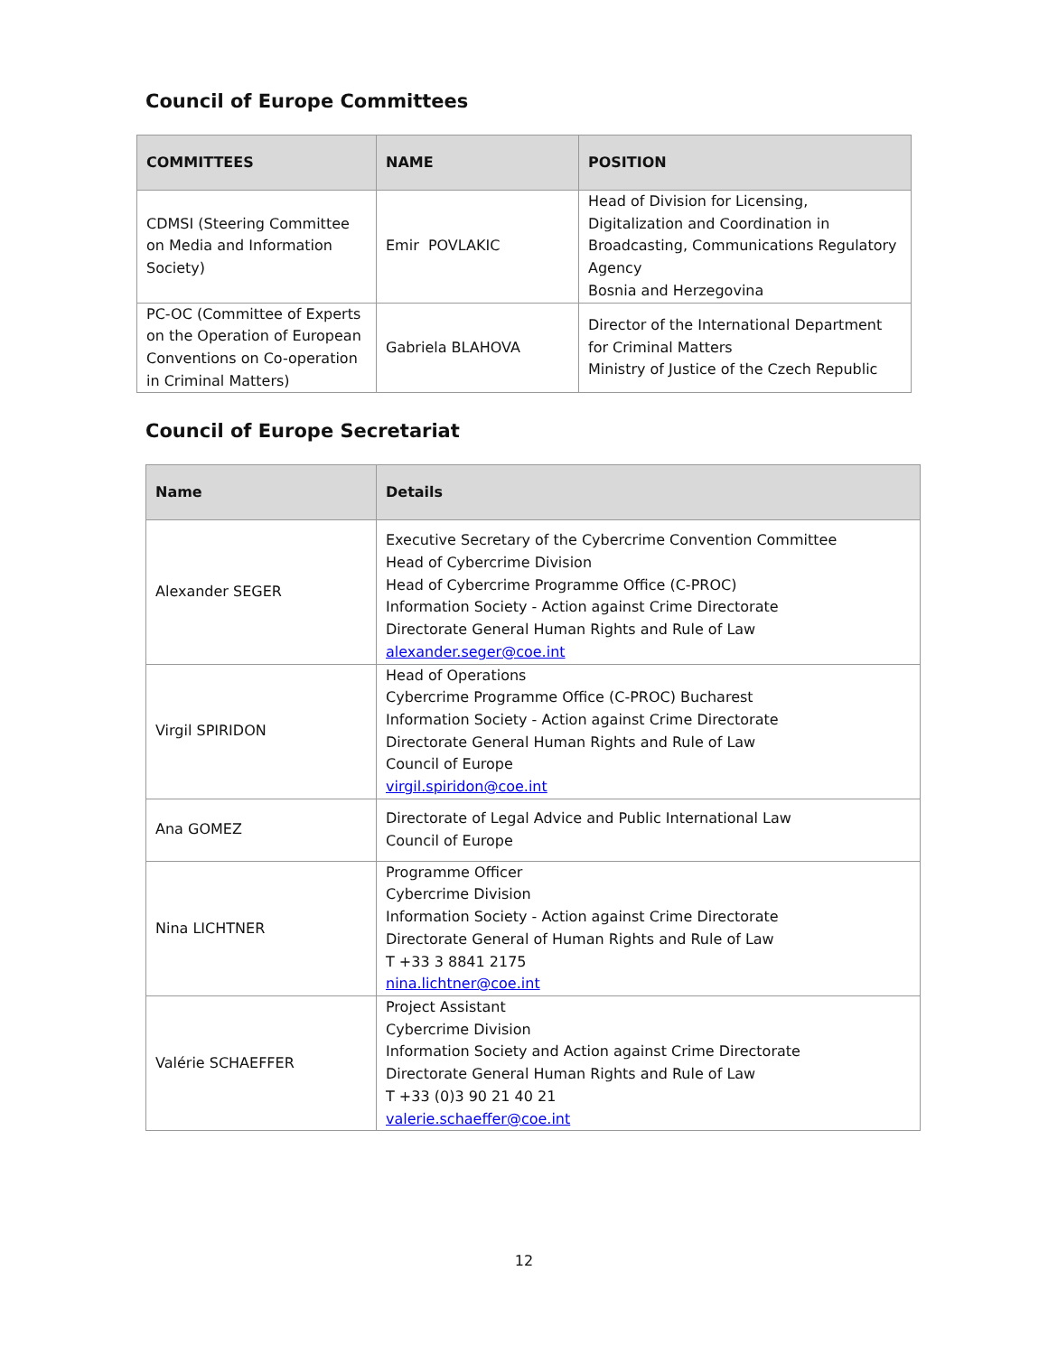Council of Europe Committees
| COMMITTEES | NAME | POSITION |
| --- | --- | --- |
| CDMSI (Steering Committee on Media and Information Society) | Emir POVLAKIC | Head of Division for Licensing, Digitalization and Coordination in Broadcasting, Communications Regulatory Agency Bosnia and Herzegovina |
| PC-OC (Committee of Experts on the Operation of European Conventions on Co-operation in Criminal Matters) | Gabriela BLAHOVA | Director of the International Department for Criminal Matters Ministry of Justice of the Czech Republic |
Council of Europe Secretariat
| Name | Details |
| --- | --- |
| Alexander SEGER | Executive Secretary of the Cybercrime Convention Committee Head of Cybercrime Division Head of Cybercrime Programme Office (C-PROC) Information Society - Action against Crime Directorate Directorate General Human Rights and Rule of Law alexander.seger@coe.int |
| Virgil SPIRIDON | Head of Operations Cybercrime Programme Office (C-PROC) Bucharest Information Society - Action against Crime Directorate Directorate General Human Rights and Rule of Law Council of Europe virgil.spiridon@coe.int |
| Ana GOMEZ | Directorate of Legal Advice and Public International Law Council of Europe |
| Nina LICHTNER | Programme Officer Cybercrime Division Information Society - Action against Crime Directorate Directorate General of Human Rights and Rule of Law T +33 3 8841 2175 nina.lichtner@coe.int |
| Valérie SCHAEFFER | Project Assistant Cybercrime Division Information Society and Action against Crime Directorate Directorate General Human Rights and Rule of Law T +33 (0)3 90 21 40 21 valerie.schaeffer@coe.int |
12